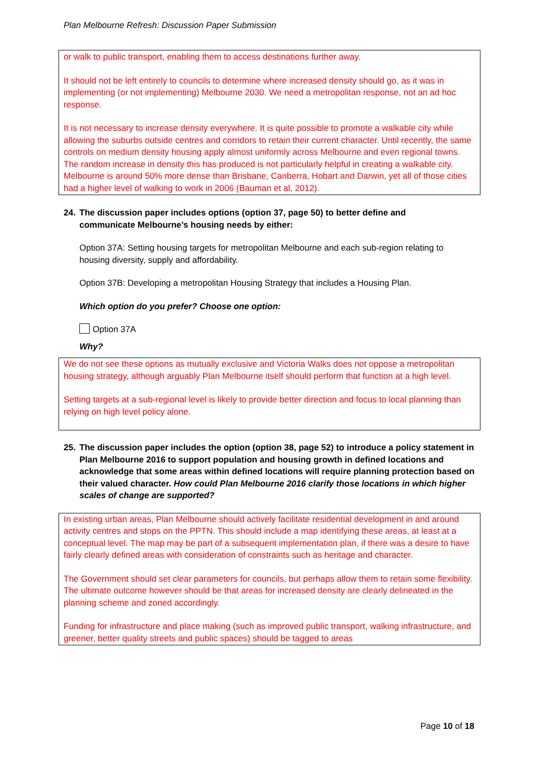Plan Melbourne Refresh: Discussion Paper Submission
or walk to public transport, enabling them to access destinations further away.
It should not be left entirely to councils to determine where increased density should go, as it was in implementing (or not implementing) Melbourne 2030. We need a metropolitan response, not an ad hoc response.
It is not necessary to increase density everywhere. It is quite possible to promote a walkable city while allowing the suburbs outside centres and corridors to retain their current character. Until recently, the same controls on medium density housing apply almost uniformly across Melbourne and even regional towns. The random increase in density this has produced is not particularly helpful in creating a walkable city. Melbourne is around 50% more dense than Brisbane, Canberra, Hobart and Darwin, yet all of those cities had a higher level of walking to work in 2006 (Bauman et al, 2012).
24. The discussion paper includes options (option 37, page 50) to better define and
communicate Melbourne’s housing needs by either:
Option 37A: Setting housing targets for metropolitan Melbourne and each sub-region relating to housing diversity, supply and affordability.
Option 37B: Developing a metropolitan Housing Strategy that includes a Housing Plan.
Which option do you prefer? Choose one option:
Option 37A
Why?
We do not see these options as mutually exclusive and Victoria Walks does not oppose a metropolitan housing strategy, although arguably Plan Melbourne itself should perform that function at a high level.
Setting targets at a sub-regional level is likely to provide better direction and focus to local planning than relying on high level policy alone.
25. The discussion paper includes the option (option 38, page 52) to introduce a policy statement in Plan Melbourne 2016 to support population and housing growth in defined locations and acknowledge that some areas within defined locations will require planning protection based on their valued character. How could Plan Melbourne 2016 clarify those locations in which higher scales of change are supported?
In existing urban areas, Plan Melbourne should actively facilitate residential development in and around activity centres and stops on the PPTN. This should include a map identifying these areas, at least at a conceptual level. The map may be part of a subsequent implementation plan, if there was a desire to have fairly clearly defined areas with consideration of constraints such as heritage and character.
The Government should set clear parameters for councils, but perhaps allow them to retain some flexibility. The ultimate outcome however should be that areas for increased density are clearly delineated in the planning scheme and zoned accordingly.
Funding for infrastructure and place making (such as improved public transport, walking infrastructure, and greener, better quality streets and public spaces) should be tagged to areas
Page 10 of 18